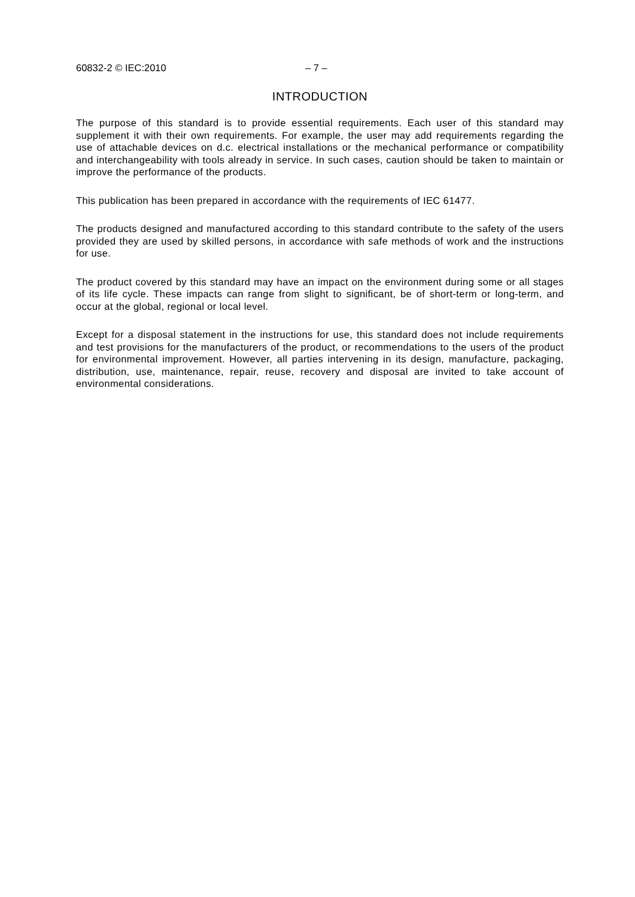60832-2 © IEC:2010 – 7 –
INTRODUCTION
The purpose of this standard is to provide essential requirements. Each user of this standard may supplement it with their own requirements. For example, the user may add requirements regarding the use of attachable devices on d.c. electrical installations or the mechanical performance or compatibility and interchangeability with tools already in service. In such cases, caution should be taken to maintain or improve the performance of the products.
This publication has been prepared in accordance with the requirements of IEC 61477.
The products designed and manufactured according to this standard contribute to the safety of the users provided they are used by skilled persons, in accordance with safe methods of work and the instructions for use.
The product covered by this standard may have an impact on the environment during some or all stages of its life cycle. These impacts can range from slight to significant, be of short-term or long-term, and occur at the global, regional or local level.
Except for a disposal statement in the instructions for use, this standard does not include requirements and test provisions for the manufacturers of the product, or recommendations to the users of the product for environmental improvement. However, all parties intervening in its design, manufacture, packaging, distribution, use, maintenance, repair, reuse, recovery and disposal are invited to take account of environmental considerations.